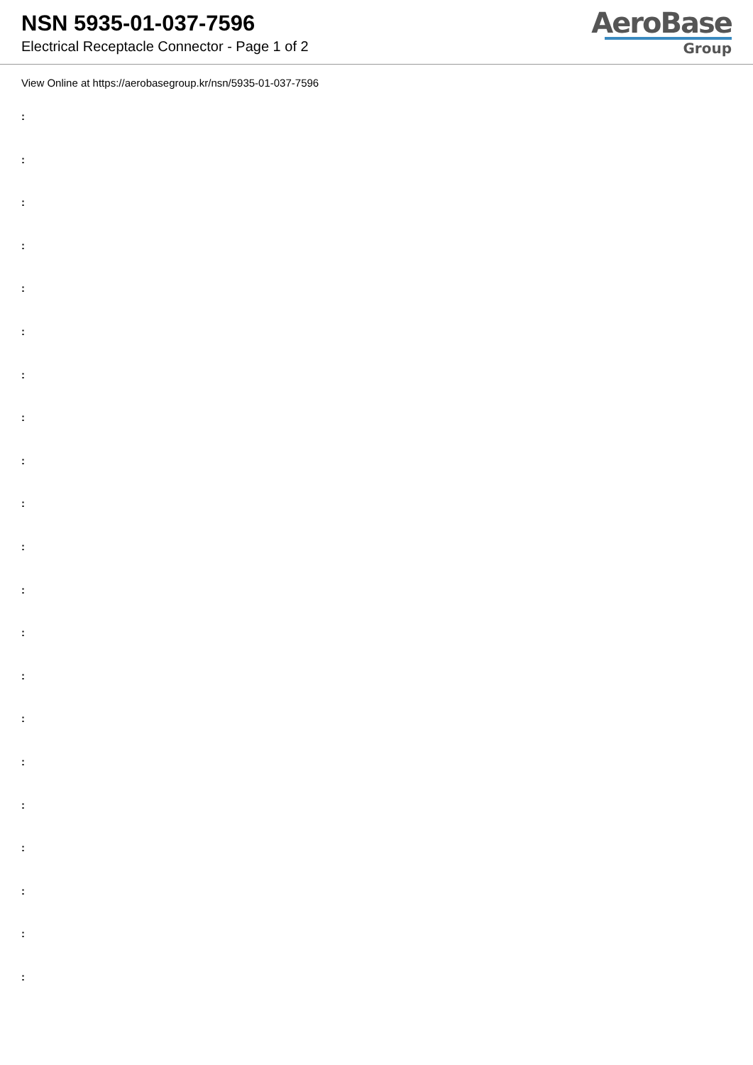NSN 5935-01-037-7596
Electrical Receptacle Connector - Page 1 of 2
AeroBase
Group
View Online at https://aerobasegroup.kr/nsn/5935-01-037-7596
:
:
:
:
:
:
:
:
:
:
:
:
:
:
:
:
:
:
:
:
: